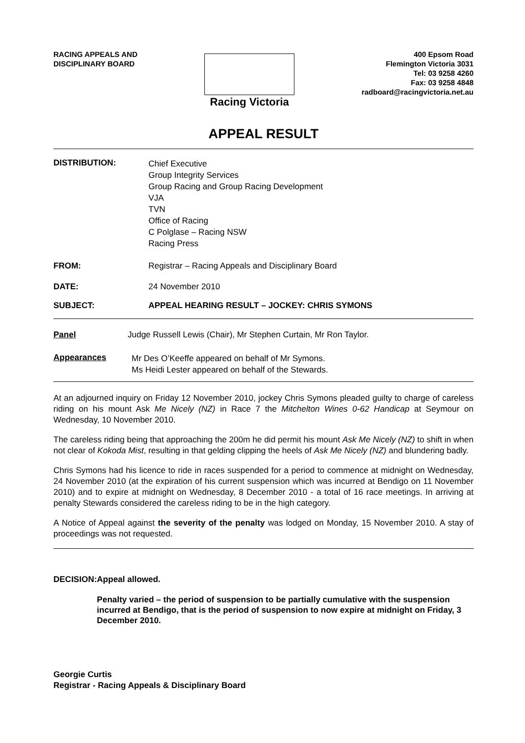RACING APPEALS AND
DISCIPLINARY BOARD
Racing Victoria
400 Epsom Road
Flemington Victoria 3031
Tel: 03 9258 4260
Fax: 03 9258 4848
radboard@racingvictoria.net.au
APPEAL RESULT
DISTRIBUTION:
Chief Executive
Group Integrity Services
Group Racing and Group Racing Development
VJA
TVN
Office of Racing
C Polglase – Racing NSW
Racing Press
FROM: Registrar – Racing Appeals and Disciplinary Board
DATE: 24 November 2010
SUBJECT: APPEAL HEARING RESULT – JOCKEY: CHRIS SYMONS
Panel Judge Russell Lewis (Chair), Mr Stephen Curtain, Mr Ron Taylor.
Appearances
Mr Des O’Keeffe appeared on behalf of Mr Symons.
Ms Heidi Lester appeared on behalf of the Stewards.
At an adjourned inquiry on Friday 12 November 2010, jockey Chris Symons pleaded guilty to charge of careless riding on his mount Ask Me Nicely (NZ) in Race 7 the Mitchelton Wines 0-62 Handicap at Seymour on Wednesday, 10 November 2010.
The careless riding being that approaching the 200m he did permit his mount Ask Me Nicely (NZ) to shift in when not clear of Kokoda Mist, resulting in that gelding clipping the heels of Ask Me Nicely (NZ) and blundering badly.
Chris Symons had his licence to ride in races suspended for a period to commence at midnight on Wednesday, 24 November 2010 (at the expiration of his current suspension which was incurred at Bendigo on 11 November 2010) and to expire at midnight on Wednesday, 8 December 2010 - a total of 16 race meetings. In arriving at penalty Stewards considered the careless riding to be in the high category.
A Notice of Appeal against the severity of the penalty was lodged on Monday, 15 November 2010. A stay of proceedings was not requested.
DECISION: Appeal allowed.
Penalty varied – the period of suspension to be partially cumulative with the suspension incurred at Bendigo, that is the period of suspension to now expire at midnight on Friday, 3 December 2010.
Georgie Curtis
Registrar - Racing Appeals & Disciplinary Board